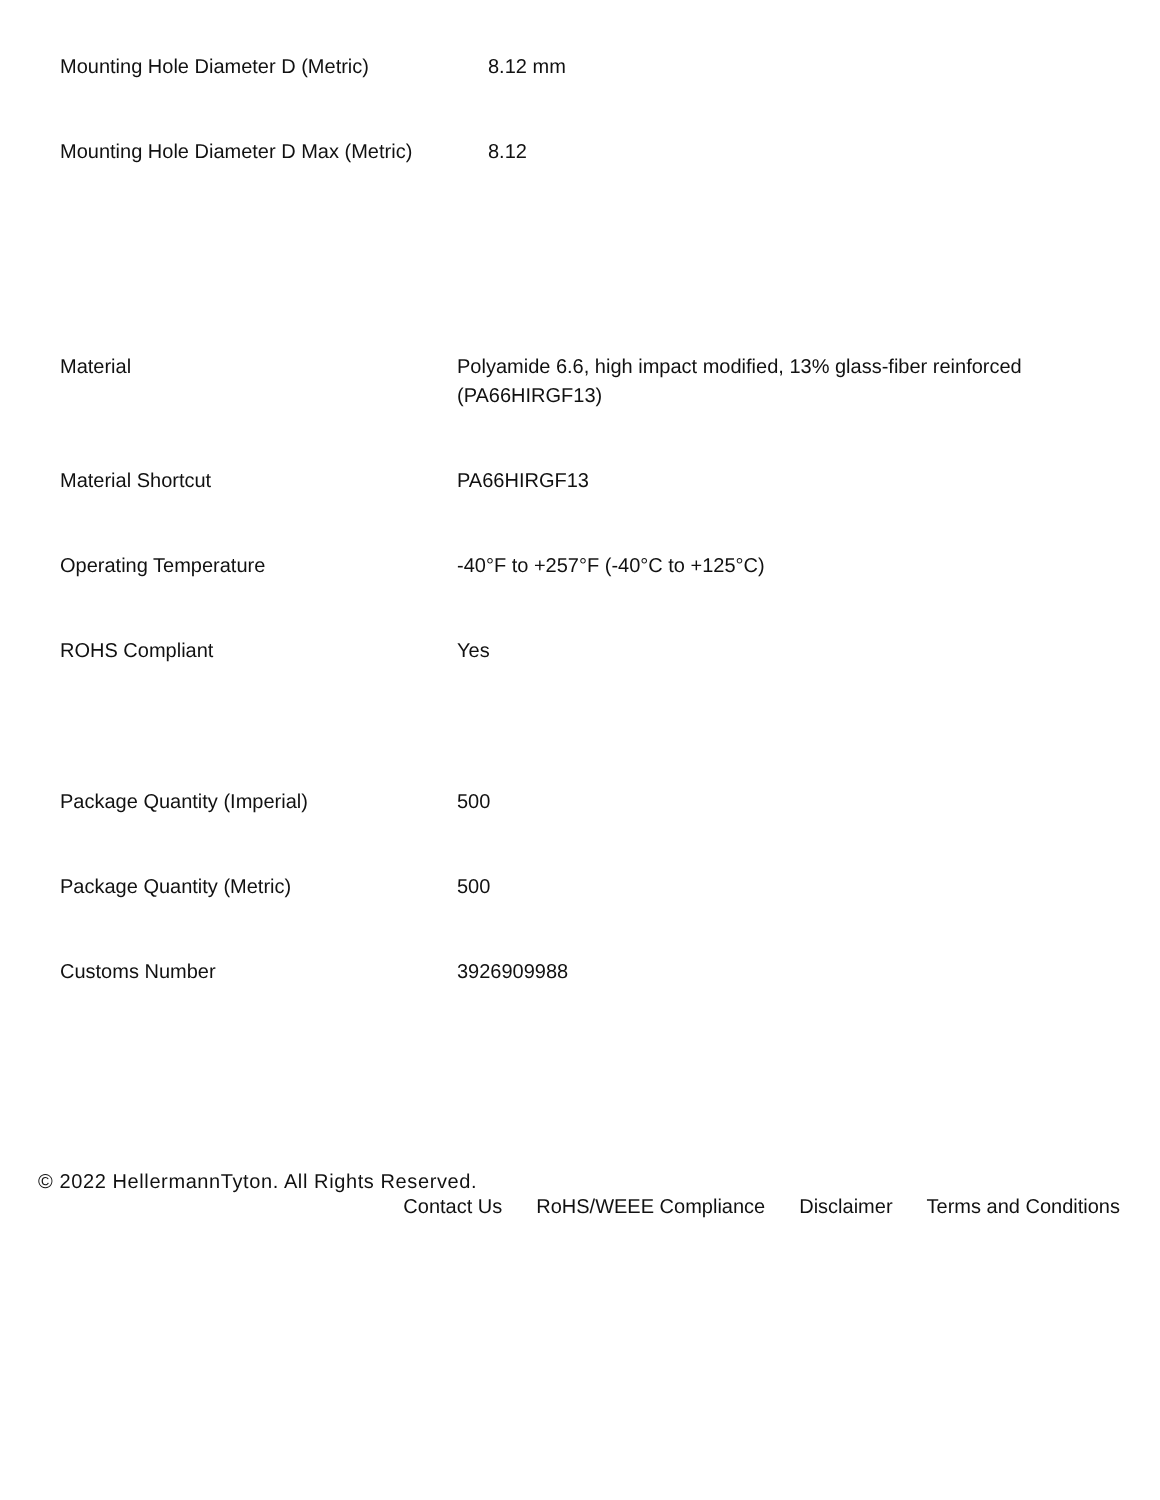| Mounting Hole Diameter D (Metric) | 8.12 mm |
| Mounting Hole Diameter D Max (Metric) | 8.12 |
| Material | Polyamide 6.6, high impact modified, 13% glass-fiber reinforced (PA66HIRGF13) |
| Material Shortcut | PA66HIRGF13 |
| Operating Temperature | -40°F to +257°F (-40°C to +125°C) |
| ROHS Compliant | Yes |
| Package Quantity (Imperial) | 500 |
| Package Quantity (Metric) | 500 |
| Customs Number | 3926909988 |
© 2022 HellermannTyton. All Rights Reserved.
Contact Us RoHS/WEEE Compliance Disclaimer Terms and Conditions